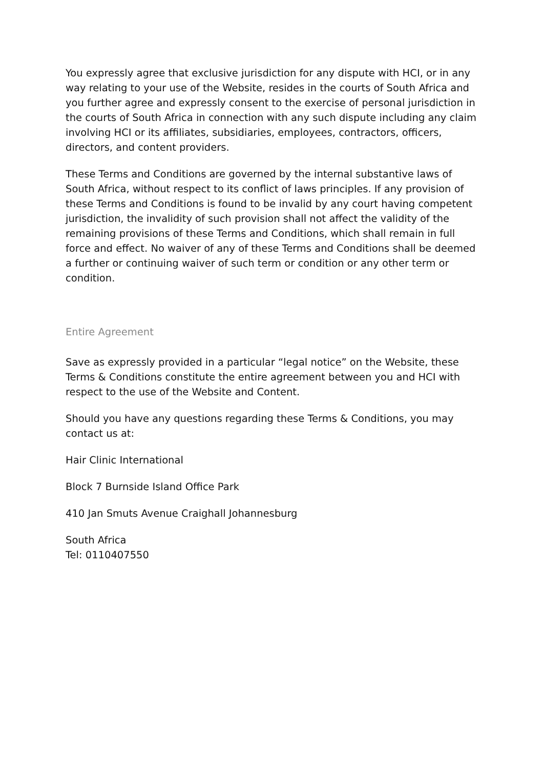You expressly agree that exclusive jurisdiction for any dispute with HCI, or in any way relating to your use of the Website, resides in the courts of South Africa and you further agree and expressly consent to the exercise of personal jurisdiction in the courts of South Africa in connection with any such dispute including any claim involving HCI or its affiliates, subsidiaries, employees, contractors, officers, directors, and content providers.
These Terms and Conditions are governed by the internal substantive laws of South Africa, without respect to its conflict of laws principles. If any provision of these Terms and Conditions is found to be invalid by any court having competent jurisdiction, the invalidity of such provision shall not affect the validity of the remaining provisions of these Terms and Conditions, which shall remain in full force and effect. No waiver of any of these Terms and Conditions shall be deemed a further or continuing waiver of such term or condition or any other term or condition.
Entire Agreement
Save as expressly provided in a particular “legal notice” on the Website, these Terms & Conditions constitute the entire agreement between you and HCI with respect to the use of the Website and Content.
Should you have any questions regarding these Terms & Conditions, you may contact us at:
Hair Clinic International
Block 7 Burnside Island Office Park
410 Jan Smuts Avenue Craighall Johannesburg
South Africa
Tel: 0110407550